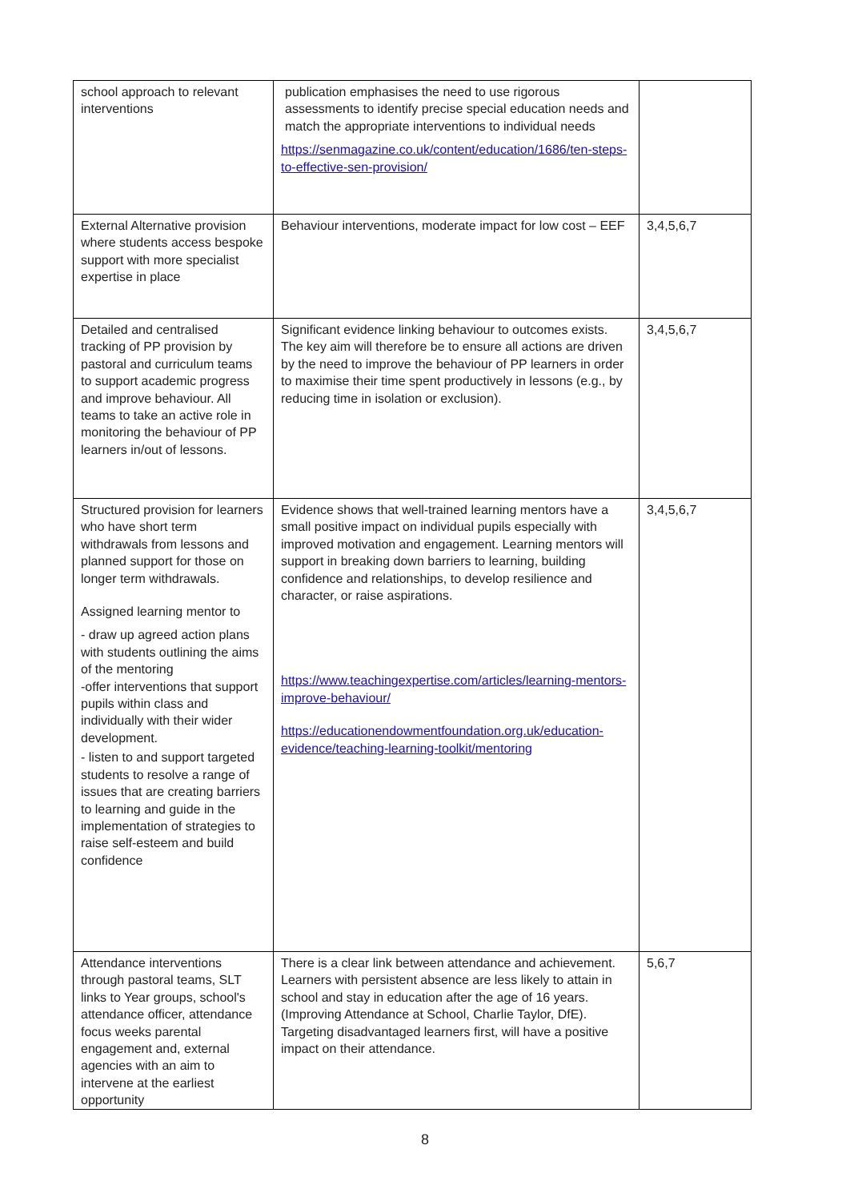| school approach to relevant interventions | publication emphasises the need to use rigorous assessments to identify precise special education needs and match the appropriate interventions to individual needs https://senmagazine.co.uk/content/education/1686/ten-steps-to-effective-sen-provision/ | |
| External Alternative provision where students access bespoke support with more specialist expertise in place | Behaviour interventions, moderate impact for low cost – EEF | 3,4,5,6,7 |
| Detailed and centralised tracking of PP provision by pastoral and curriculum teams to support academic progress and improve behaviour. All teams to take an active role in monitoring the behaviour of PP learners in/out of lessons. | Significant evidence linking behaviour to outcomes exists. The key aim will therefore be to ensure all actions are driven by the need to improve the behaviour of PP learners in order to maximise their time spent productively in lessons (e.g., by reducing time in isolation or exclusion). | 3,4,5,6,7 |
| Structured provision for learners who have short term withdrawals from lessons and planned support for those on longer term withdrawals. Assigned learning mentor to - draw up agreed action plans with students outlining the aims of the mentoring -offer interventions that support pupils within class and individually with their wider development. - listen to and support targeted students to resolve a range of issues that are creating barriers to learning and guide in the implementation of strategies to raise self-esteem and build confidence | Evidence shows that well-trained learning mentors have a small positive impact on individual pupils especially with improved motivation and engagement. Learning mentors will support in breaking down barriers to learning, building confidence and relationships, to develop resilience and character, or raise aspirations. https://www.teachingexpertise.com/articles/learning-mentors-improve-behaviour/ https://educationendowmentfoundation.org.uk/education-evidence/teaching-learning-toolkit/mentoring | 3,4,5,6,7 |
| Attendance interventions through pastoral teams, SLT links to Year groups, school's attendance officer, attendance focus weeks parental engagement and, external agencies with an aim to intervene at the earliest opportunity | There is a clear link between attendance and achievement. Learners with persistent absence are less likely to attain in school and stay in education after the age of 16 years. (Improving Attendance at School, Charlie Taylor, DfE). Targeting disadvantaged learners first, will have a positive impact on their attendance. | 5,6,7 |
8